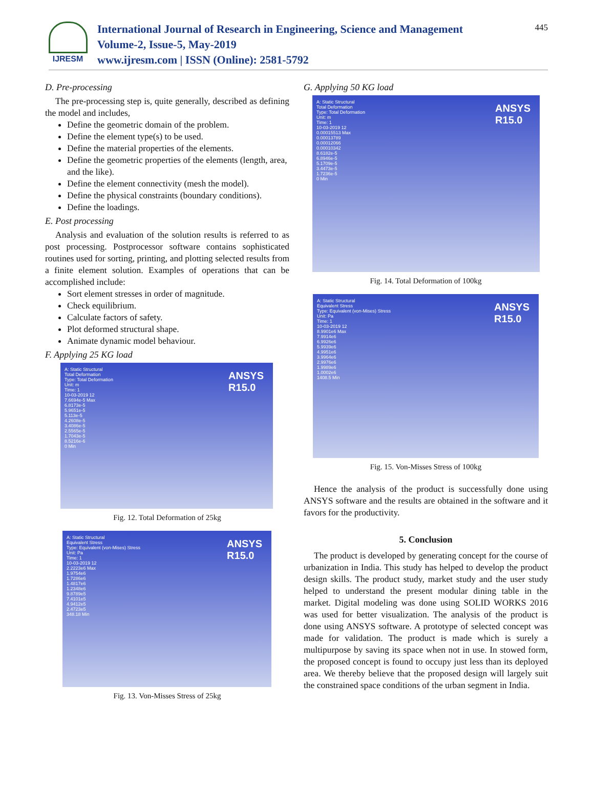IJRESM
International Journal of Research in Engineering, Science and Management
Volume-2, Issue-5, May-2019
www.ijresm.com | ISSN (Online): 2581-5792
445
D. Pre-processing
The pre-processing step is, quite generally, described as defining the model and includes,
Define the geometric domain of the problem.
Define the element type(s) to be used.
Define the material properties of the elements.
Define the geometric properties of the elements (length, area, and the like).
Define the element connectivity (mesh the model).
Define the physical constraints (boundary conditions).
Define the loadings.
E. Post processing
Analysis and evaluation of the solution results is referred to as post processing. Postprocessor software contains sophisticated routines used for sorting, printing, and plotting selected results from a finite element solution. Examples of operations that can be accomplished include:
Sort element stresses in order of magnitude.
Check equilibrium.
Calculate factors of safety.
Plot deformed structural shape.
Animate dynamic model behaviour.
F. Applying 25 KG load
A: Static Structural
Total Deformation
Type: Total Deformation
Unit: m
Time: 1
10-03-2019 12
7.6694e-5 Max
6.8173e-5
5.9651e-5
5.113e-5
4.2608e-5
3.4086e-5
2.5565e-5
1.7043e-5
8.5216e-6
0 Min
ANSYS
R15.0
Fig. 12. Total Deformation of 25kg
A: Static Structural
Equivalent Stress
Type: Equivalent (von-Mises) Stress
Unit: Pa
Time: 1
10-03-2019 12
2.2223e6 Max
1.9754e6
1.7286e6
1.4817e6
1.2348e6
9.8789e5
7.4101e5
4.9412e5
2.4723e5
348.18 Min
ANSYS
R15.0
Fig. 13. Von-Misses Stress of 25kg
G. Applying 50 KG load
A: Static Structural
Total Deformation
Type: Total Deformation
Unit: m
Time: 1
10-03-2019 12
0.00015513 Max
0.00013789
0.00012066
0.00010342
8.6182e-5
6.8946e-5
5.1709e-5
3.4473e-5
1.7236e-5
0 Min
ANSYS
R15.0
Fig. 14. Total Deformation of 100kg
A: Static Structural
Equivalent Stress
Type: Equivalent (von-Mises) Stress
Unit: Pa
Time: 1
10-03-2019 12
8.9901e6 Max
7.9914e6
6.9926e6
5.9939e6
4.9951e6
3.9964e6
2.9976e6
1.9989e6
1.0002e6
1408.5 Min
ANSYS
R15.0
Fig. 15. Von-Misses Stress of 100kg
Hence the analysis of the product is successfully done using ANSYS software and the results are obtained in the software and it favors for the productivity.
5. Conclusion
The product is developed by generating concept for the course of urbanization in India. This study has helped to develop the product design skills. The product study, market study and the user study helped to understand the present modular dining table in the market. Digital modeling was done using SOLID WORKS 2016 was used for better visualization. The analysis of the product is done using ANSYS software. A prototype of selected concept was made for validation. The product is made which is surely a multipurpose by saving its space when not in use. In stowed form, the proposed concept is found to occupy just less than its deployed area. We thereby believe that the proposed design will largely suit the constrained space conditions of the urban segment in India.